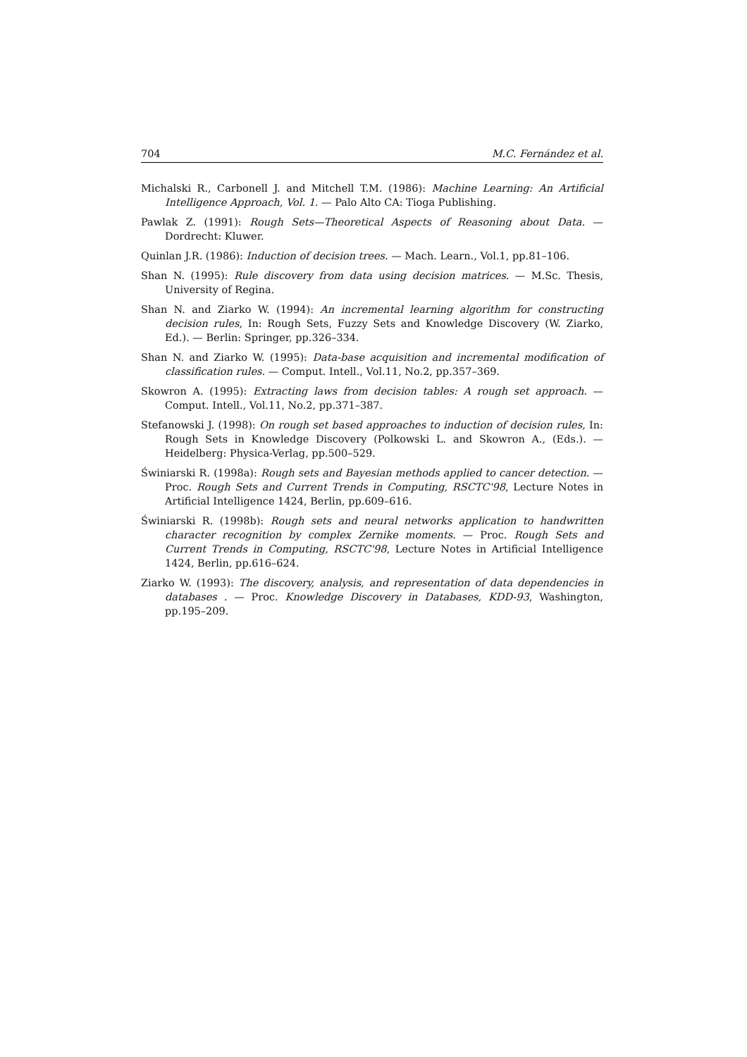704 M.C. Fernández et al.
Michalski R., Carbonell J. and Mitchell T.M. (1986): Machine Learning: An Artificial Intelligence Approach, Vol. 1. — Palo Alto CA: Tioga Publishing.
Pawlak Z. (1991): Rough Sets—Theoretical Aspects of Reasoning about Data. — Dordrecht: Kluwer.
Quinlan J.R. (1986): Induction of decision trees. — Mach. Learn., Vol.1, pp.81–106.
Shan N. (1995): Rule discovery from data using decision matrices. — M.Sc. Thesis, University of Regina.
Shan N. and Ziarko W. (1994): An incremental learning algorithm for constructing decision rules, In: Rough Sets, Fuzzy Sets and Knowledge Discovery (W. Ziarko, Ed.). — Berlin: Springer, pp.326–334.
Shan N. and Ziarko W. (1995): Data-base acquisition and incremental modification of classification rules. — Comput. Intell., Vol.11, No.2, pp.357–369.
Skowron A. (1995): Extracting laws from decision tables: A rough set approach. — Comput. Intell., Vol.11, No.2, pp.371–387.
Stefanowski J. (1998): On rough set based approaches to induction of decision rules, In: Rough Sets in Knowledge Discovery (Polkowski L. and Skowron A., (Eds.). — Heidelberg: Physica-Verlag, pp.500–529.
Świniarski R. (1998a): Rough sets and Bayesian methods applied to cancer detection. — Proc. Rough Sets and Current Trends in Computing, RSCTC'98, Lecture Notes in Artificial Intelligence 1424, Berlin, pp.609–616.
Świniarski R. (1998b): Rough sets and neural networks application to handwritten character recognition by complex Zernike moments. — Proc. Rough Sets and Current Trends in Computing, RSCTC'98, Lecture Notes in Artificial Intelligence 1424, Berlin, pp.616–624.
Ziarko W. (1993): The discovery, analysis, and representation of data dependencies in databases . — Proc. Knowledge Discovery in Databases, KDD-93, Washington, pp.195–209.